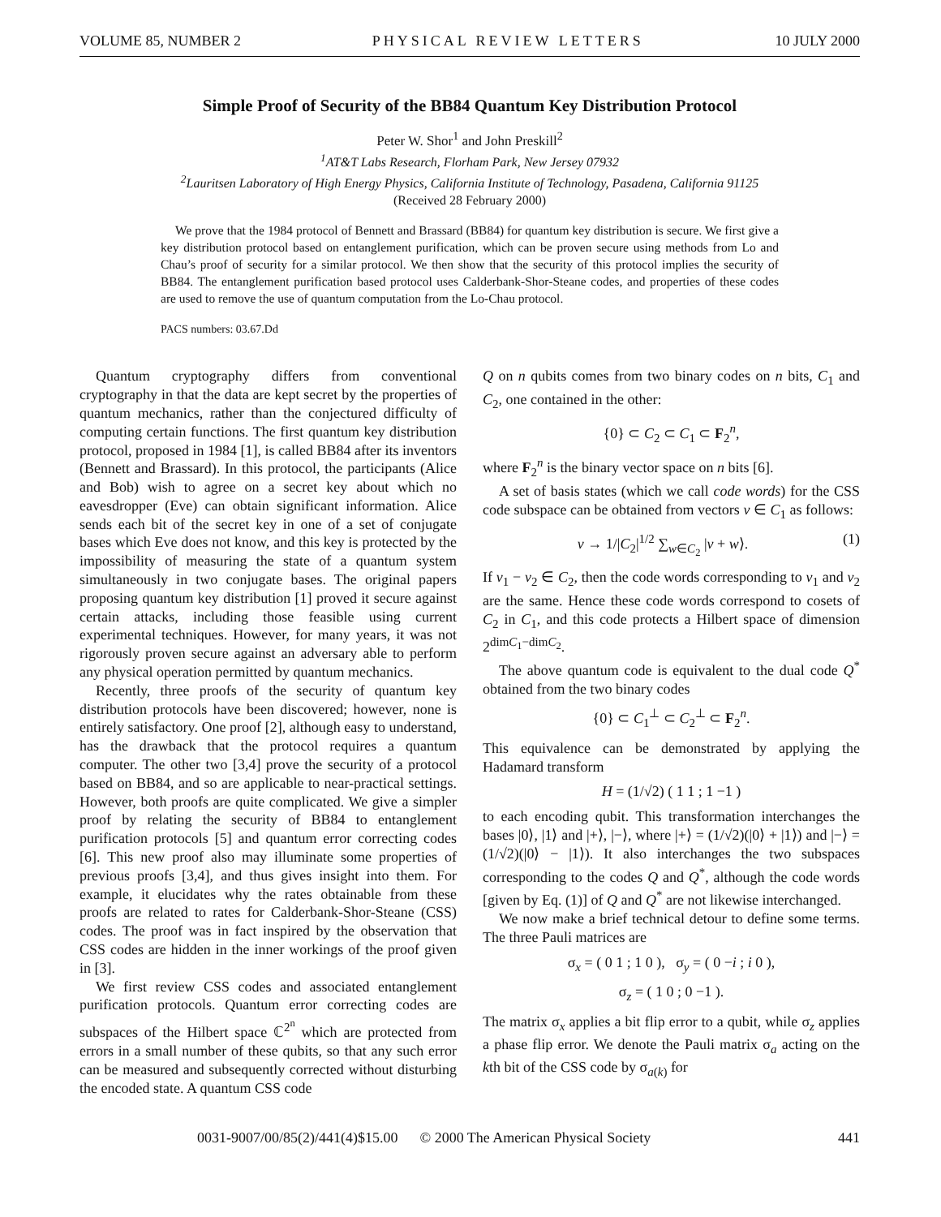VOLUME 85, NUMBER 2 PHYSICAL REVIEW LETTERS 10 JULY 2000
Simple Proof of Security of the BB84 Quantum Key Distribution Protocol
Peter W. Shor<sup>1</sup> and John Preskill<sup>2</sup>
<sup>1</sup> AT&T Labs Research, Florham Park, New Jersey 07932
<sup>2</sup> Lauritsen Laboratory of High Energy Physics, California Institute of Technology, Pasadena, California 91125
(Received 28 February 2000)
We prove that the 1984 protocol of Bennett and Brassard (BB84) for quantum key distribution is secure. We first give a key distribution protocol based on entanglement purification, which can be proven secure using methods from Lo and Chau’s proof of security for a similar protocol. We then show that the security of this protocol implies the security of BB84. The entanglement purification based protocol uses Calderbank-Shor-Steane codes, and properties of these codes are used to remove the use of quantum computation from the Lo-Chau protocol.
PACS numbers: 03.67.Dd
Quantum cryptography differs from conventional cryptography in that the data are kept secret by the properties of quantum mechanics, rather than the conjectured difficulty of computing certain functions. The first quantum key distribution protocol, proposed in 1984 [1], is called BB84 after its inventors (Bennett and Brassard). In this protocol, the participants (Alice and Bob) wish to agree on a secret key about which no eavesdropper (Eve) can obtain significant information. Alice sends each bit of the secret key in one of a set of conjugate bases which Eve does not know, and this key is protected by the impossibility of measuring the state of a quantum system simultaneously in two conjugate bases. The original papers proposing quantum key distribution [1] proved it secure against certain attacks, including those feasible using current experimental techniques. However, for many years, it was not rigorously proven secure against an adversary able to perform any physical operation permitted by quantum mechanics.
Recently, three proofs of the security of quantum key distribution protocols have been discovered; however, none is entirely satisfactory. One proof [2], although easy to understand, has the drawback that the protocol requires a quantum computer. The other two [3,4] prove the security of a protocol based on BB84, and so are applicable to near-practical settings. However, both proofs are quite complicated. We give a simpler proof by relating the security of BB84 to entanglement purification protocols [5] and quantum error correcting codes [6]. This new proof also may illuminate some properties of previous proofs [3,4], and thus gives insight into them. For example, it elucidates why the rates obtainable from these proofs are related to rates for Calderbank-Shor-Steane (CSS) codes. The proof was in fact inspired by the observation that CSS codes are hidden in the inner workings of the proof given in [3].
We first review CSS codes and associated entanglement purification protocols. Quantum error correcting codes are subspaces of the Hilbert space ℂ<sup>2<sup>n</sup></sup> which are protected from errors in a small number of these qubits, so that any such error can be measured and subsequently corrected without disturbing the encoded state. A quantum CSS code
Q on n qubits comes from two binary codes on n bits, C<sub>1</sub> and C<sub>2</sub>, one contained in the other:
{0} ⊂ C<sub>2</sub> ⊂ C<sub>1</sub> ⊂ F<sub>2</sub><sup>n</sup>,
where F<sub>2</sub><sup>n</sup> is the binary vector space on n bits [6].
A set of basis states (which we call code words) for the CSS code subspace can be obtained from vectors v ∈ C<sub>1</sub> as follows:
v → 1/|C<sub>2</sub>|<sup>1/2</sup> ∑<sub>w∈C<sub>2</sub></sub> |v + w⟩. (1)
If v<sub>1</sub> − v<sub>2</sub> ∈ C<sub>2</sub>, then the code words corresponding to v<sub>1</sub> and v<sub>2</sub> are the same. Hence these code words correspond to cosets of C<sub>2</sub> in C<sub>1</sub>, and this code protects a Hilbert space of dimension 2<sup>dimC<sub>1</sub>−dimC<sub>2</sub></sup>.
The above quantum code is equivalent to the dual code Q<sup>*</sup> obtained from the two binary codes
{0} ⊂ C<sub>1</sub><sup>⊥</sup> ⊂ C<sub>2</sub><sup>⊥</sup> ⊂ F<sub>2</sub><sup>n</sup>.
This equivalence can be demonstrated by applying the Hadamard transform
H = (1/√2) ( 1 1 ; 1 −1 )
to each encoding qubit. This transformation interchanges the bases |0⟩, |1⟩ and |+⟩, |−⟩, where |+⟩ = (1/√2)(|0⟩ + |1⟩) and |−⟩ = (1/√2)(|0⟩ − |1⟩). It also interchanges the two subspaces corresponding to the codes Q and Q<sup>*</sup>, although the code words [given by Eq. (1)] of Q and Q<sup>*</sup> are not likewise interchanged.
We now make a brief technical detour to define some terms. The three Pauli matrices are
σ<sub>x</sub> = ( 0 1 ; 1 0 ), σ<sub>y</sub> = ( 0 −i ; i 0 ),
σ<sub>z</sub> = ( 1 0 ; 0 −1 ).
The matrix σ<sub>x</sub> applies a bit flip error to a qubit, while σ<sub>z</sub> applies a phase flip error. We denote the Pauli matrix σ<sub>a</sub> acting on the kth bit of the CSS code by σ<sub>a(k)</sub> for
0031-9007/00/85(2)/441(4)$15.00 © 2000 The American Physical Society 441